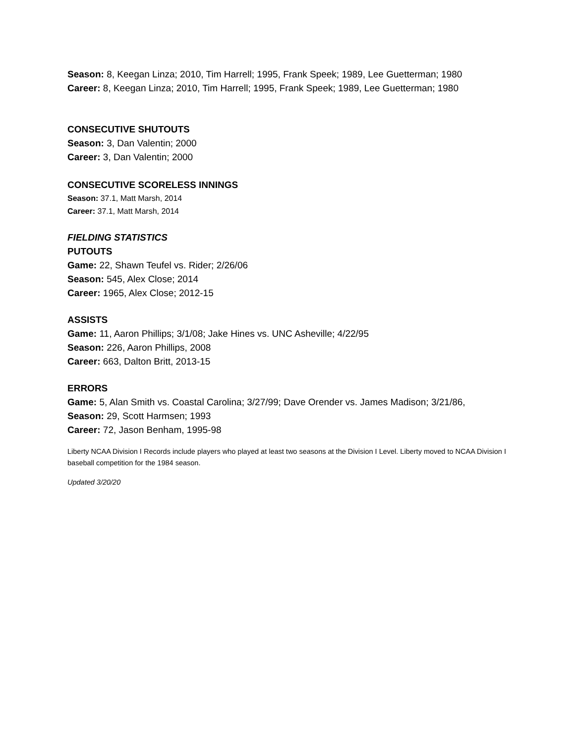Season: 8, Keegan Linza; 2010, Tim Harrell; 1995, Frank Speek; 1989, Lee Guetterman; 1980
Career: 8, Keegan Linza; 2010, Tim Harrell; 1995, Frank Speek; 1989, Lee Guetterman; 1980
CONSECUTIVE SHUTOUTS
Season: 3, Dan Valentin; 2000
Career: 3, Dan Valentin; 2000
CONSECUTIVE SCORELESS INNINGS
Season: 37.1, Matt Marsh, 2014
Career: 37.1, Matt Marsh, 2014
FIELDING STATISTICS
PUTOUTS
Game: 22, Shawn Teufel vs. Rider; 2/26/06
Season: 545, Alex Close; 2014
Career: 1965, Alex Close; 2012-15
ASSISTS
Game: 11, Aaron Phillips; 3/1/08; Jake Hines vs. UNC Asheville; 4/22/95
Season: 226, Aaron Phillips, 2008
Career: 663, Dalton Britt, 2013-15
ERRORS
Game: 5, Alan Smith vs. Coastal Carolina; 3/27/99; Dave Orender vs. James Madison; 3/21/86,
Season: 29, Scott Harmsen; 1993
Career: 72, Jason Benham, 1995-98
Liberty NCAA Division I Records include players who played at least two seasons at the Division I Level. Liberty moved to NCAA Division I baseball competition for the 1984 season.
Updated 3/20/20